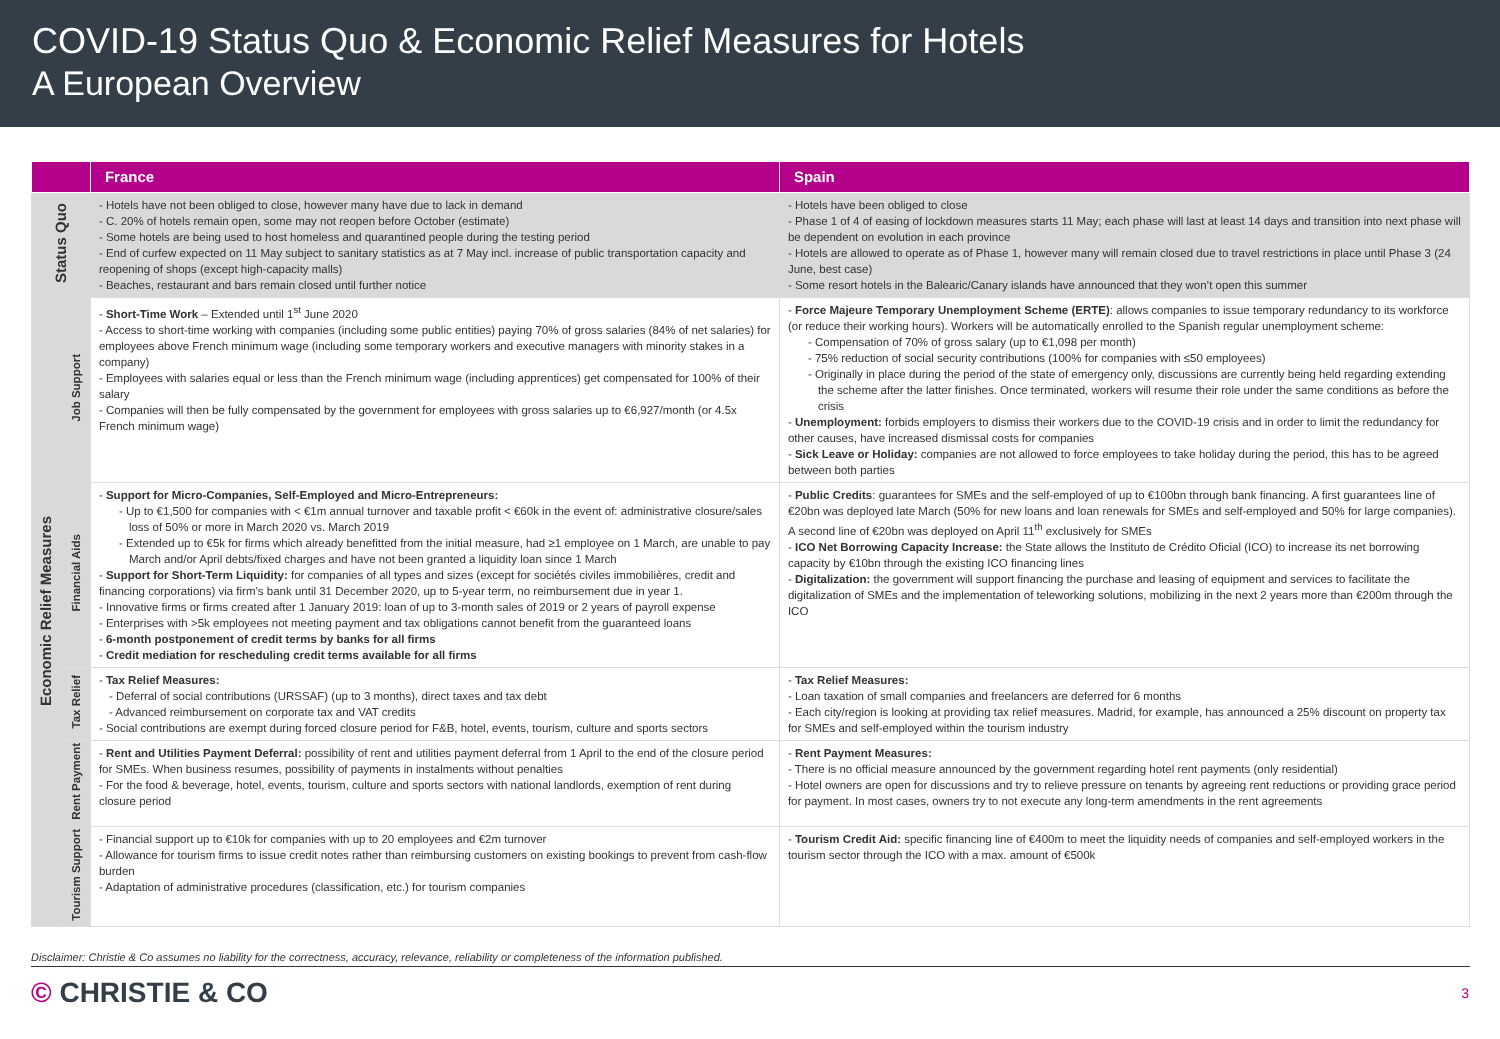COVID-19 Status Quo & Economic Relief Measures for Hotels
A European Overview
| | | France | Spain |
| --- | --- | --- | --- |
| Status Quo | | - Hotels have not been obliged to close, however many have due to lack in demand - C. 20% of hotels remain open, some may not reopen before October (estimate) - Some hotels are being used to host homeless and quarantined people during the testing period - End of curfew expected on 11 May subject to sanitary statistics as at 7 May incl. increase of public transportation capacity and reopening of shops (except high-capacity malls) - Beaches, restaurant and bars remain closed until further notice | - Hotels have been obliged to close - Phase 1 of 4 of easing of lockdown measures starts 11 May; each phase will last at least 14 days and transition into next phase will be dependent on evolution in each province - Hotels are allowed to operate as of Phase 1, however many will remain closed due to travel restrictions in place until Phase 3 (24 June, best case) - Some resort hotels in the Balearic/Canary islands have announced that they won’t open this summer |
| Economic Relief Measures | Job Support | - Short-Time Work – Extended until 1<sup>st</sup> June 2020 - Access to short-time working with companies (including some public entities) paying 70% of gross salaries (84% of net salaries) for employees above French minimum wage (including some temporary workers and executive managers with minority stakes in a company) - Employees with salaries equal or less than the French minimum wage (including apprentices) get compensated for 100% of their salary - Companies will then be fully compensated by the government for employees with gross salaries up to €6,927/month (or 4.5x French minimum wage) | - Force Majeure Temporary Unemployment Scheme (ERTE) : allows companies to issue temporary redundancy to its workforce (or reduce their working hours). Workers will be automatically enrolled to the Spanish regular unemployment scheme: - Compensation of 70% of gross salary (up to €1,098 per month) - 75% reduction of social security contributions (100% for companies with ≤50 employees) - Originally in place during the period of the state of emergency only, discussions are currently being held regarding extending the scheme after the latter finishes. Once terminated, workers will resume their role under the same conditions as before the crisis - Unemployment: forbids employers to dismiss their workers due to the COVID-19 crisis and in order to limit the redundancy for other causes, have increased dismissal costs for companies - Sick Leave or Holiday: companies are not allowed to force employees to take holiday during the period, this has to be agreed between both parties |
| | Financial Aids | - Support for Micro-Companies, Self-Employed and Micro-Entrepreneurs: - Up to €1,500 for companies with < €1m annual turnover and taxable profit < €60k in the event of: administrative closure/sales loss of 50% or more in March 2020 vs. March 2019 - Extended up to €5k for firms which already benefitted from the initial measure, had ≥1 employee on 1 March, are unable to pay March and/or April debts/fixed charges and have not been granted a liquidity loan since 1 March - Support for Short-Term Liquidity: for companies of all types and sizes (except for sociétés civiles immobilières, credit and financing corporations) via firm’s bank until 31 December 2020, up to 5-year term, no reimbursement due in year 1. - Innovative firms or firms created after 1 January 2019: loan of up to 3-month sales of 2019 or 2 years of payroll expense - Enterprises with >5k employees not meeting payment and tax obligations cannot benefit from the guaranteed loans - 6-month postponement of credit terms by banks for all firms - Credit mediation for rescheduling credit terms available for all firms | - Public Credits : guarantees for SMEs and the self-employed of up to €100bn through bank financing. A first guarantees line of €20bn was deployed late March (50% for new loans and loan renewals for SMEs and self-employed and 50% for large companies). A second line of €20bn was deployed on April 11<sup>th</sup> exclusively for SMEs - ICO Net Borrowing Capacity Increase: the State allows the Instituto de Crédito Oficial (ICO) to increase its net borrowing capacity by €10bn through the existing ICO financing lines - Digitalization: the government will support financing the purchase and leasing of equipment and services to facilitate the digitalization of SMEs and the implementation of teleworking solutions, mobilizing in the next 2 years more than €200m through the ICO |
| | Tax Relief | - Tax Relief Measures: - Deferral of social contributions (URSSAF) (up to 3 months), direct taxes and tax debt - Advanced reimbursement on corporate tax and VAT credits - Social contributions are exempt during forced closure period for F&B, hotel, events, tourism, culture and sports sectors | - Tax Relief Measures: - Loan taxation of small companies and freelancers are deferred for 6 months - Each city/region is looking at providing tax relief measures. Madrid, for example, has announced a 25% discount on property tax for SMEs and self-employed within the tourism industry |
| | Rent Payment | - Rent and Utilities Payment Deferral: possibility of rent and utilities payment deferral from 1 April to the end of the closure period for SMEs. When business resumes, possibility of payments in instalments without penalties - For the food & beverage, hotel, events, tourism, culture and sports sectors with national landlords, exemption of rent during closure period | - Rent Payment Measures: - There is no official measure announced by the government regarding hotel rent payments (only residential) - Hotel owners are open for discussions and try to relieve pressure on tenants by agreeing rent reductions or providing grace period for payment. In most cases, owners try to not execute any long-term amendments in the rent agreements |
| | Tourism Support | - Financial support up to €10k for companies with up to 20 employees and €2m turnover - Allowance for tourism firms to issue credit notes rather than reimbursing customers on existing bookings to prevent from cash-flow burden - Adaptation of administrative procedures (classification, etc.) for tourism companies | - Tourism Credit Aid: specific financing line of €400m to meet the liquidity needs of companies and self-employed workers in the tourism sector through the ICO with a max. amount of €500k |
Disclaimer: Christie & Co assumes no liability for the correctness, accuracy, relevance, reliability or completeness of the information published.
© CHRISTIE & CO
3